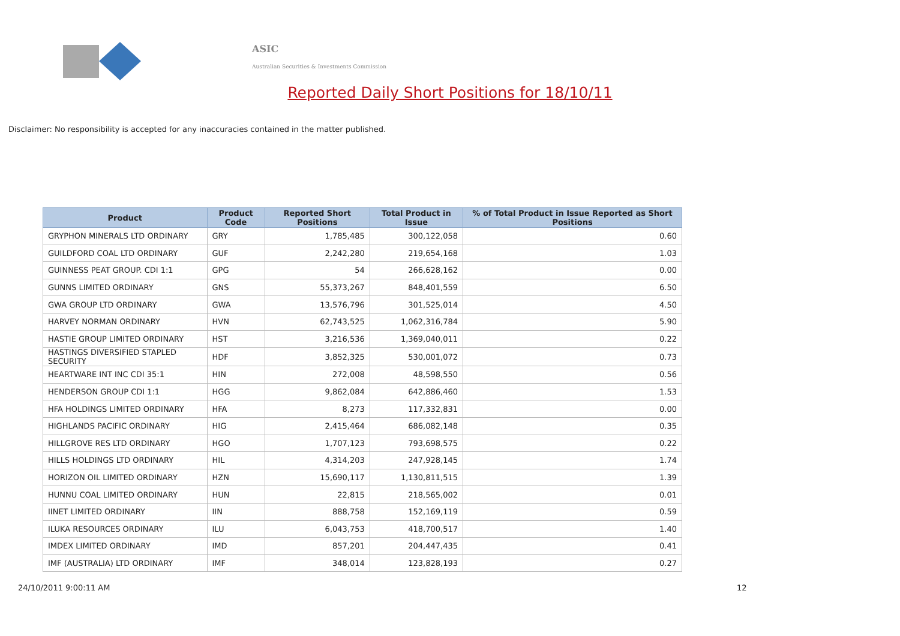ASIC
Australian Securities & Investments Commission
Reported Daily Short Positions for 18/10/11
Disclaimer: No responsibility is accepted for any inaccuracies contained in the matter published.
| Product | Product Code | Reported Short Positions | Total Product in Issue | % of Total Product in Issue Reported as Short Positions |
| --- | --- | --- | --- | --- |
| GRYPHON MINERALS LTD ORDINARY | GRY | 1,785,485 | 300,122,058 | 0.60 |
| GUILDFORD COAL LTD ORDINARY | GUF | 2,242,280 | 219,654,168 | 1.03 |
| GUINNESS PEAT GROUP. CDI 1:1 | GPG | 54 | 266,628,162 | 0.00 |
| GUNNS LIMITED ORDINARY | GNS | 55,373,267 | 848,401,559 | 6.50 |
| GWA GROUP LTD ORDINARY | GWA | 13,576,796 | 301,525,014 | 4.50 |
| HARVEY NORMAN ORDINARY | HVN | 62,743,525 | 1,062,316,784 | 5.90 |
| HASTIE GROUP LIMITED ORDINARY | HST | 3,216,536 | 1,369,040,011 | 0.22 |
| HASTINGS DIVERSIFIED STAPLED SECURITY | HDF | 3,852,325 | 530,001,072 | 0.73 |
| HEARTWARE INT INC CDI 35:1 | HIN | 272,008 | 48,598,550 | 0.56 |
| HENDERSON GROUP CDI 1:1 | HGG | 9,862,084 | 642,886,460 | 1.53 |
| HFA HOLDINGS LIMITED ORDINARY | HFA | 8,273 | 117,332,831 | 0.00 |
| HIGHLANDS PACIFIC ORDINARY | HIG | 2,415,464 | 686,082,148 | 0.35 |
| HILLGROVE RES LTD ORDINARY | HGO | 1,707,123 | 793,698,575 | 0.22 |
| HILLS HOLDINGS LTD ORDINARY | HIL | 4,314,203 | 247,928,145 | 1.74 |
| HORIZON OIL LIMITED ORDINARY | HZN | 15,690,117 | 1,130,811,515 | 1.39 |
| HUNNU COAL LIMITED ORDINARY | HUN | 22,815 | 218,565,002 | 0.01 |
| IINET LIMITED ORDINARY | IIN | 888,758 | 152,169,119 | 0.59 |
| ILUKA RESOURCES ORDINARY | ILU | 6,043,753 | 418,700,517 | 1.40 |
| IMDEX LIMITED ORDINARY | IMD | 857,201 | 204,447,435 | 0.41 |
| IMF (AUSTRALIA) LTD ORDINARY | IMF | 348,014 | 123,828,193 | 0.27 |
24/10/2011 9:00:11 AM 12